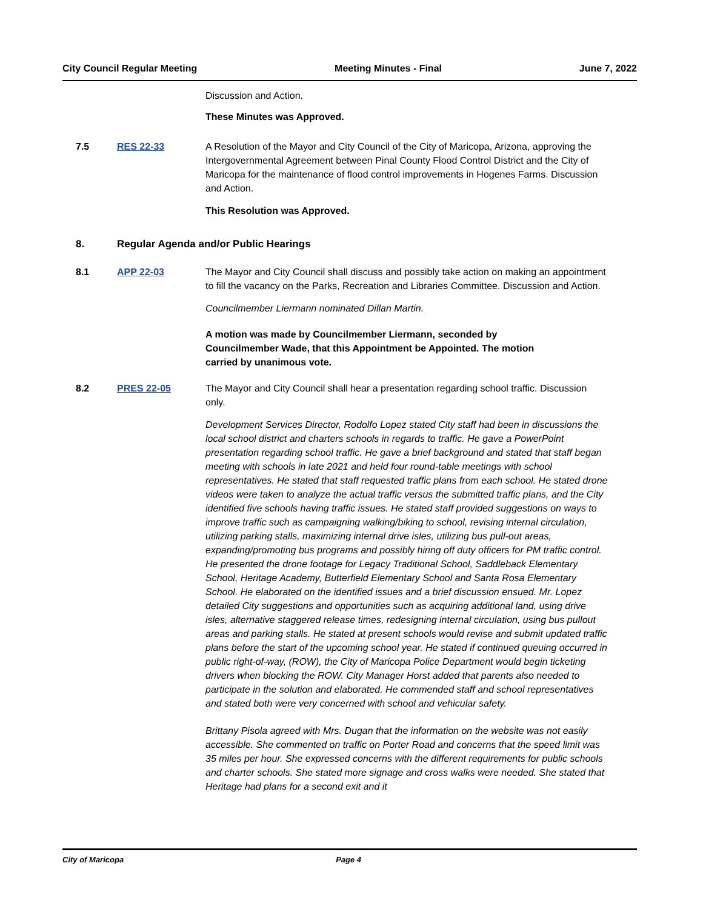City Council Regular Meeting Meeting Minutes - Final June 7, 2022
Discussion and Action.
These Minutes was Approved.
7.5 RES 22-33 A Resolution of the Mayor and City Council of the City of Maricopa, Arizona, approving the Intergovernmental Agreement between Pinal County Flood Control District and the City of Maricopa for the maintenance of flood control improvements in Hogenes Farms. Discussion and Action.
This Resolution was Approved.
8. Regular Agenda and/or Public Hearings
8.1 APP 22-03 The Mayor and City Council shall discuss and possibly take action on making an appointment to fill the vacancy on the Parks, Recreation and Libraries Committee. Discussion and Action.
Councilmember Liermann nominated Dillan Martin.
A motion was made by Councilmember Liermann, seconded by Councilmember Wade, that this Appointment be Appointed. The motion carried by unanimous vote.
8.2 PRES 22-05 The Mayor and City Council shall hear a presentation regarding school traffic. Discussion only.
Development Services Director, Rodolfo Lopez stated City staff had been in discussions the local school district and charters schools in regards to traffic. He gave a PowerPoint presentation regarding school traffic. He gave a brief background and stated that staff began meeting with schools in late 2021 and held four round-table meetings with school representatives. He stated that staff requested traffic plans from each school. He stated drone videos were taken to analyze the actual traffic versus the submitted traffic plans, and the City identified five schools having traffic issues. He stated staff provided suggestions on ways to improve traffic such as campaigning walking/biking to school, revising internal circulation, utilizing parking stalls, maximizing internal drive isles, utilizing bus pull-out areas, expanding/promoting bus programs and possibly hiring off duty officers for PM traffic control. He presented the drone footage for Legacy Traditional School, Saddleback Elementary School, Heritage Academy, Butterfield Elementary School and Santa Rosa Elementary School. He elaborated on the identified issues and a brief discussion ensued. Mr. Lopez detailed City suggestions and opportunities such as acquiring additional land, using drive isles, alternative staggered release times, redesigning internal circulation, using bus pullout areas and parking stalls. He stated at present schools would revise and submit updated traffic plans before the start of the upcoming school year. He stated if continued queuing occurred in public right-of-way, (ROW), the City of Maricopa Police Department would begin ticketing drivers when blocking the ROW. City Manager Horst added that parents also needed to participate in the solution and elaborated. He commended staff and school representatives and stated both were very concerned with school and vehicular safety.
Brittany Pisola agreed with Mrs. Dugan that the information on the website was not easily accessible. She commented on traffic on Porter Road and concerns that the speed limit was 35 miles per hour. She expressed concerns with the different requirements for public schools and charter schools. She stated more signage and cross walks were needed. She stated that Heritage had plans for a second exit and it
City of Maricopa Page 4